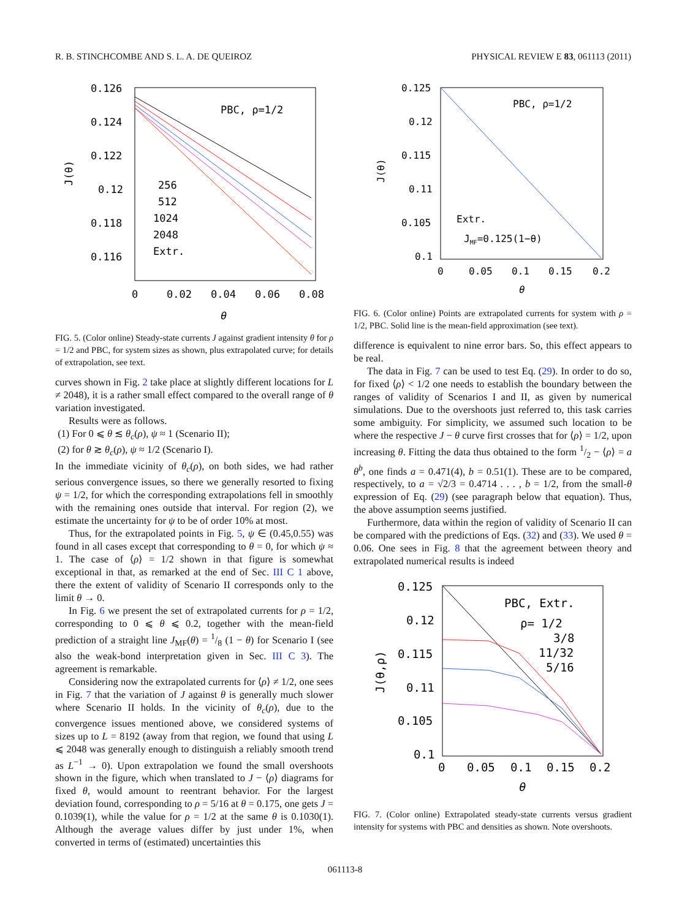R. B. STINCHCOMBE AND S. L. A. DE QUEIROZ PHYSICAL REVIEW E 83, 061113 (2011)
0.126
0.124
0.122
0.12
0.118
0.116
0
0.02
0.04
0.06
0.08
θ
J(θ)
PBC, ρ=1/2
256
512
1024
2048
Extr.
FIG. 5. (Color online) Steady-state currents J against gradient intensity θ for ρ = 1/2 and PBC, for system sizes as shown, plus extrapolated curve; for details of extrapolation, see text.
curves shown in Fig. 2 take place at slightly different locations for L ≠ 2048), it is a rather small effect compared to the overall range of θ variation investigated.
Results were as follows.
(1) For 0 ⩽ θ ≲ θ<sub>c</sub>(ρ), ψ ≈ 1 (Scenario II);
(2) for θ ≳ θ<sub>c</sub>(ρ), ψ ≈ 1/2 (Scenario I).
In the immediate vicinity of θ<sub>c</sub>(ρ), on both sides, we had rather serious convergence issues, so there we generally resorted to fixing ψ = 1/2, for which the corresponding extrapolations fell in smoothly with the remaining ones outside that interval. For region (2), we estimate the uncertainty for ψ to be of order 10% at most.
Thus, for the extrapolated points in Fig. 5, ψ ∈ (0.45,0.55) was found in all cases except that corresponding to θ = 0, for which ψ ≈ 1. The case of ⟨ρ⟩ = 1/2 shown in that figure is somewhat exceptional in that, as remarked at the end of Sec. III C 1 above, there the extent of validity of Scenario II corresponds only to the limit θ → 0.
In Fig. 6 we present the set of extrapolated currents for ρ = 1/2, corresponding to 0 ⩽ θ ⩽ 0.2, together with the mean-field prediction of a straight line J<sub>MF</sub>(θ) = 1/8 (1 − θ) for Scenario I (see also the weak-bond interpretation given in Sec. III C 3). The agreement is remarkable.
Considering now the extrapolated currents for ⟨ρ⟩ ≠ 1/2, one sees in Fig. 7 that the variation of J against θ is generally much slower where Scenario II holds. In the vicinity of θ<sub>c</sub>(ρ), due to the convergence issues mentioned above, we considered systems of sizes up to L = 8192 (away from that region, we found that using L ⩽ 2048 was generally enough to distinguish a reliably smooth trend as L<sup>−1</sup> → 0). Upon extrapolation we found the small overshoots shown in the figure, which when translated to J − ⟨ρ⟩ diagrams for fixed θ, would amount to reentrant behavior. For the largest deviation found, corresponding to ρ = 5/16 at θ = 0.175, one gets J = 0.1039(1), while the value for ρ = 1/2 at the same θ is 0.1030(1). Although the average values differ by just under 1%, when converted in terms of (estimated) uncertainties this
0.125
0.12
0.115
0.11
0.105
0.1
0
0.05
0.1
0.15
0.2
θ
J(θ)
PBC, ρ=1/2
Extr.
JMF=0.125(1−θ)
FIG. 6. (Color online) Points are extrapolated currents for system with ρ = 1/2, PBC. Solid line is the mean-field approximation (see text).
difference is equivalent to nine error bars. So, this effect appears to be real.
The data in Fig. 7 can be used to test Eq. (29). In order to do so, for fixed ⟨ρ⟩ < 1/2 one needs to establish the boundary between the ranges of validity of Scenarios I and II, as given by numerical simulations. Due to the overshoots just referred to, this task carries some ambiguity. For simplicity, we assumed such location to be where the respective J − θ curve first crosses that for ⟨ρ⟩ = 1/2, upon increasing θ. Fitting the data thus obtained to the form 1/2 − ⟨ρ⟩ = a θ<sup>b</sup>, one finds a = 0.471(4), b = 0.51(1). These are to be compared, respectively, to a = √2/3 = 0.4714 . . . , b = 1/2, from the small-θ expression of Eq. (29) (see paragraph below that equation). Thus, the above assumption seems justified.
Furthermore, data within the region of validity of Scenario II can be compared with the predictions of Eqs. (32) and (33). We used θ = 0.06. One sees in Fig. 8 that the agreement between theory and extrapolated numerical results is indeed
0.125
0.12
0.115
0.11
0.105
0.1
0
0.05
0.1
0.15
0.2
θ
J(θ,ρ)
PBC, Extr.
ρ= 1/2
3/8
11/32
5/16
FIG. 7. (Color online) Extrapolated steady-state currents versus gradient intensity for systems with PBC and densities as shown. Note overshoots.
061113-8